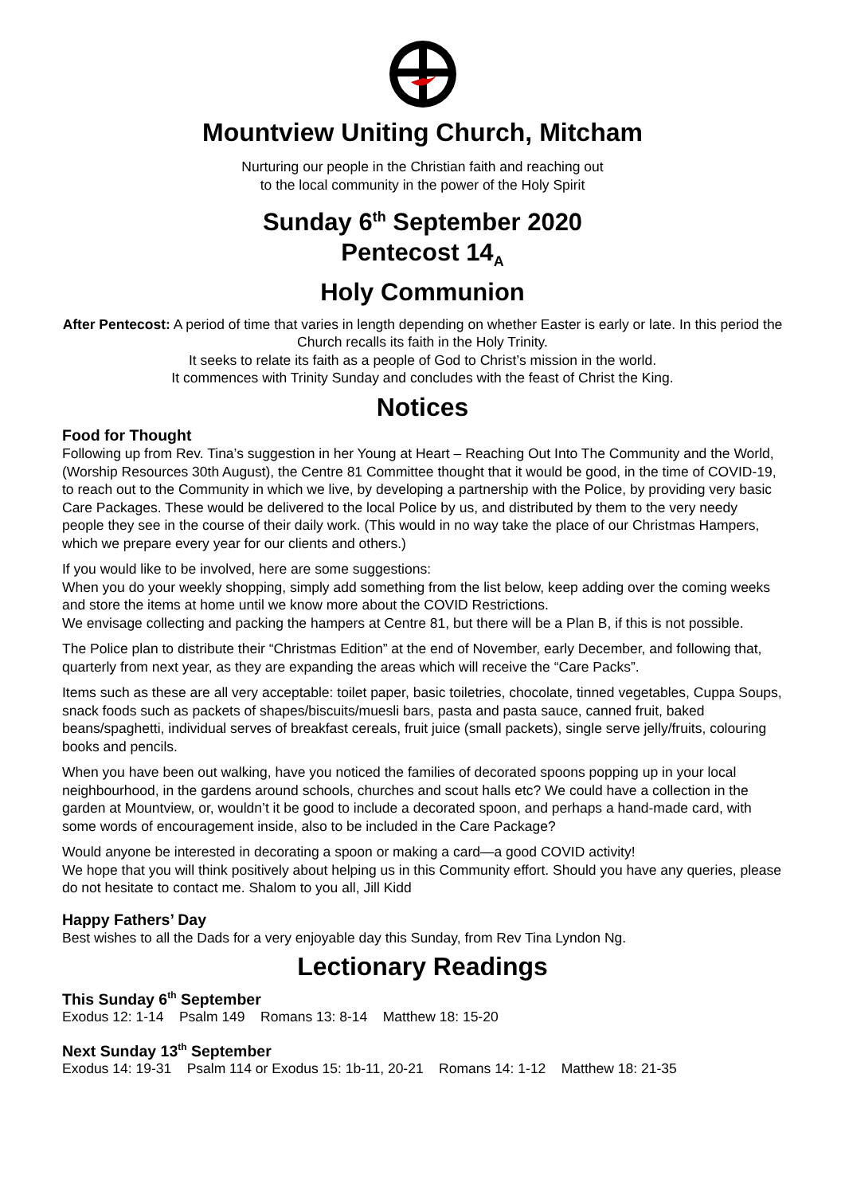Mountview Uniting Church, Mitcham
Nurturing our people in the Christian faith and reaching out
to the local community in the power of the Holy Spirit
Sunday 6<sup>th</sup> September 2020
Pentecost 14<sub>A</sub>
Holy Communion
After Pentecost: A period of time that varies in length depending on whether Easter is early or late. In this period the Church recalls its faith in the Holy Trinity.
It seeks to relate its faith as a people of God to Christ’s mission in the world.
It commences with Trinity Sunday and concludes with the feast of Christ the King.
Notices
Food for Thought
Following up from Rev. Tina’s suggestion in her Young at Heart – Reaching Out Into The Community and the World, (Worship Resources 30th August), the Centre 81 Committee thought that it would be good, in the time of COVID-19, to reach out to the Community in which we live, by developing a partnership with the Police, by providing very basic Care Packages. These would be delivered to the local Police by us, and distributed by them to the very needy people they see in the course of their daily work. (This would in no way take the place of our Christmas Hampers, which we prepare every year for our clients and others.)
If you would like to be involved, here are some suggestions:
When you do your weekly shopping, simply add something from the list below, keep adding over the coming weeks and store the items at home until we know more about the COVID Restrictions.
We envisage collecting and packing the hampers at Centre 81, but there will be a Plan B, if this is not possible.
The Police plan to distribute their “Christmas Edition” at the end of November, early December, and following that, quarterly from next year, as they are expanding the areas which will receive the “Care Packs”.
Items such as these are all very acceptable: toilet paper, basic toiletries, chocolate, tinned vegetables, Cuppa Soups, snack foods such as packets of shapes/biscuits/muesli bars, pasta and pasta sauce, canned fruit, baked beans/spaghetti, individual serves of breakfast cereals, fruit juice (small packets), single serve jelly/fruits, colouring books and pencils.
When you have been out walking, have you noticed the families of decorated spoons popping up in your local neighbourhood, in the gardens around schools, churches and scout halls etc? We could have a collection in the garden at Mountview, or, wouldn’t it be good to include a decorated spoon, and perhaps a hand-made card, with some words of encouragement inside, also to be included in the Care Package?
Would anyone be interested in decorating a spoon or making a card—a good COVID activity!
We hope that you will think positively about helping us in this Community effort. Should you have any queries, please do not hesitate to contact me. Shalom to you all, Jill Kidd
Happy Fathers’ Day
Best wishes to all the Dads for a very enjoyable day this Sunday, from Rev Tina Lyndon Ng.
Lectionary Readings
This Sunday 6<sup>th</sup> September
Exodus 12: 1-14 Psalm 149 Romans 13: 8-14 Matthew 18: 15-20
Next Sunday 13<sup>th</sup> September
Exodus 14: 19-31 Psalm 114 or Exodus 15: 1b-11, 20-21 Romans 14: 1-12 Matthew 18: 21-35